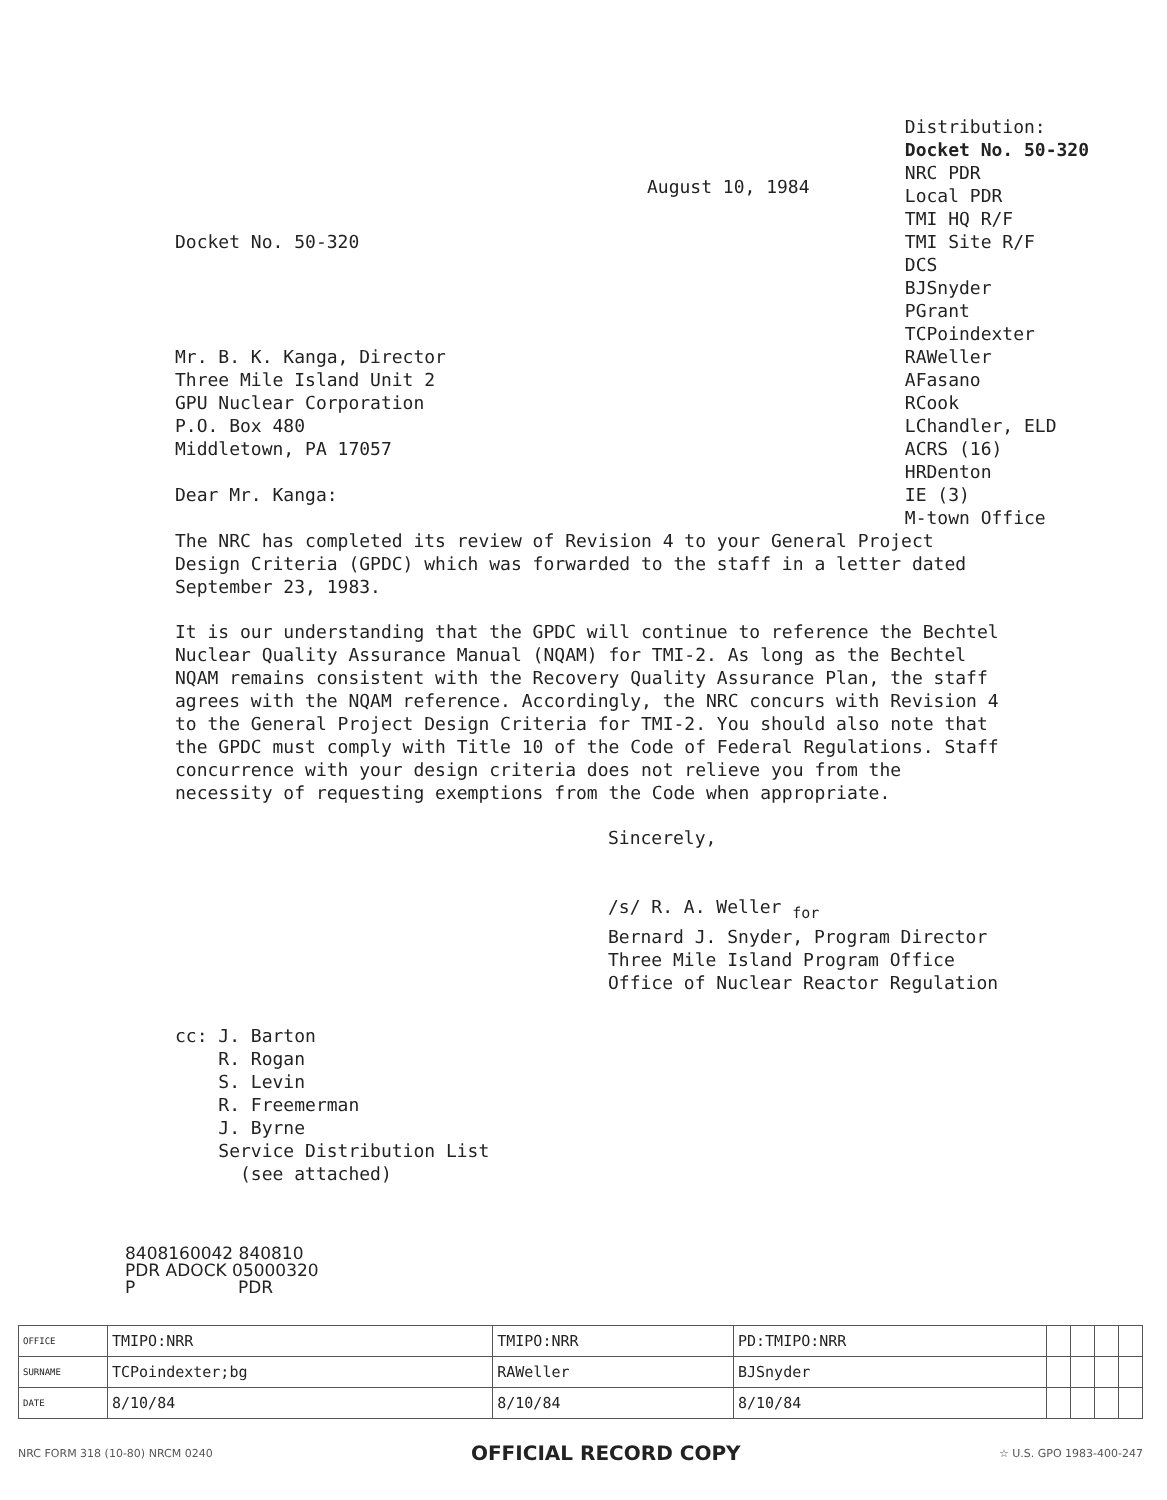Docket No. 50-320
Mr. B. K. Kanga, Director
Three Mile Island Unit 2
GPU Nuclear Corporation
P.O. Box 480
Middletown, PA 17057
Dear Mr. Kanga:
August 10, 1984
Distribution:
Docket No. 50-320
NRC PDR
Local PDR
TMI HQ R/F
TMI Site R/F
DCS
BJSnyder
PGrant
TCPoindexter
RAWeller
AFasano
RCook
LChandler, ELD
ACRS (16)
HRDenton
IE (3)
M-town Office
The NRC has completed its review of Revision 4 to your General Project Design Criteria (GPDC) which was forwarded to the staff in a letter dated September 23, 1983.
It is our understanding that the GPDC will continue to reference the Bechtel Nuclear Quality Assurance Manual (NQAM) for TMI-2. As long as the Bechtel NQAM remains consistent with the Recovery Quality Assurance Plan, the staff agrees with the NQAM reference. Accordingly, the NRC concurs with Revision 4 to the General Project Design Criteria for TMI-2. You should also note that the GPDC must comply with Title 10 of the Code of Federal Regulations. Staff concurrence with your design criteria does not relieve you from the necessity of requesting exemptions from the Code when appropriate.
Sincerely,
/s/ R. A. Weller <sub>for</sub>
Bernard J. Snyder, Program Director
Three Mile Island Program Office
Office of Nuclear Reactor Regulation
cc: J. Barton
R. Rogan
S. Levin
R. Freemerman
J. Byrne
Service Distribution List
(see attached)
8408160042 840810
PDR ADOCK 05000320
P PDR
| OFFICE | TMIPO:NRR | TMIPO:NRR | PD:TMIPO:NRR | | | | |
| SURNAME | TCPoindexter;bg | RAWeller | BJSnyder | | | | |
| DATE | 8/10/84 | 8/10/84 | 8/10/84 | | | | |
NRC FORM 318 (10-80) NRCM 0240 OFFICIAL RECORD COPY ☆ U.S. GPO 1983-400-247